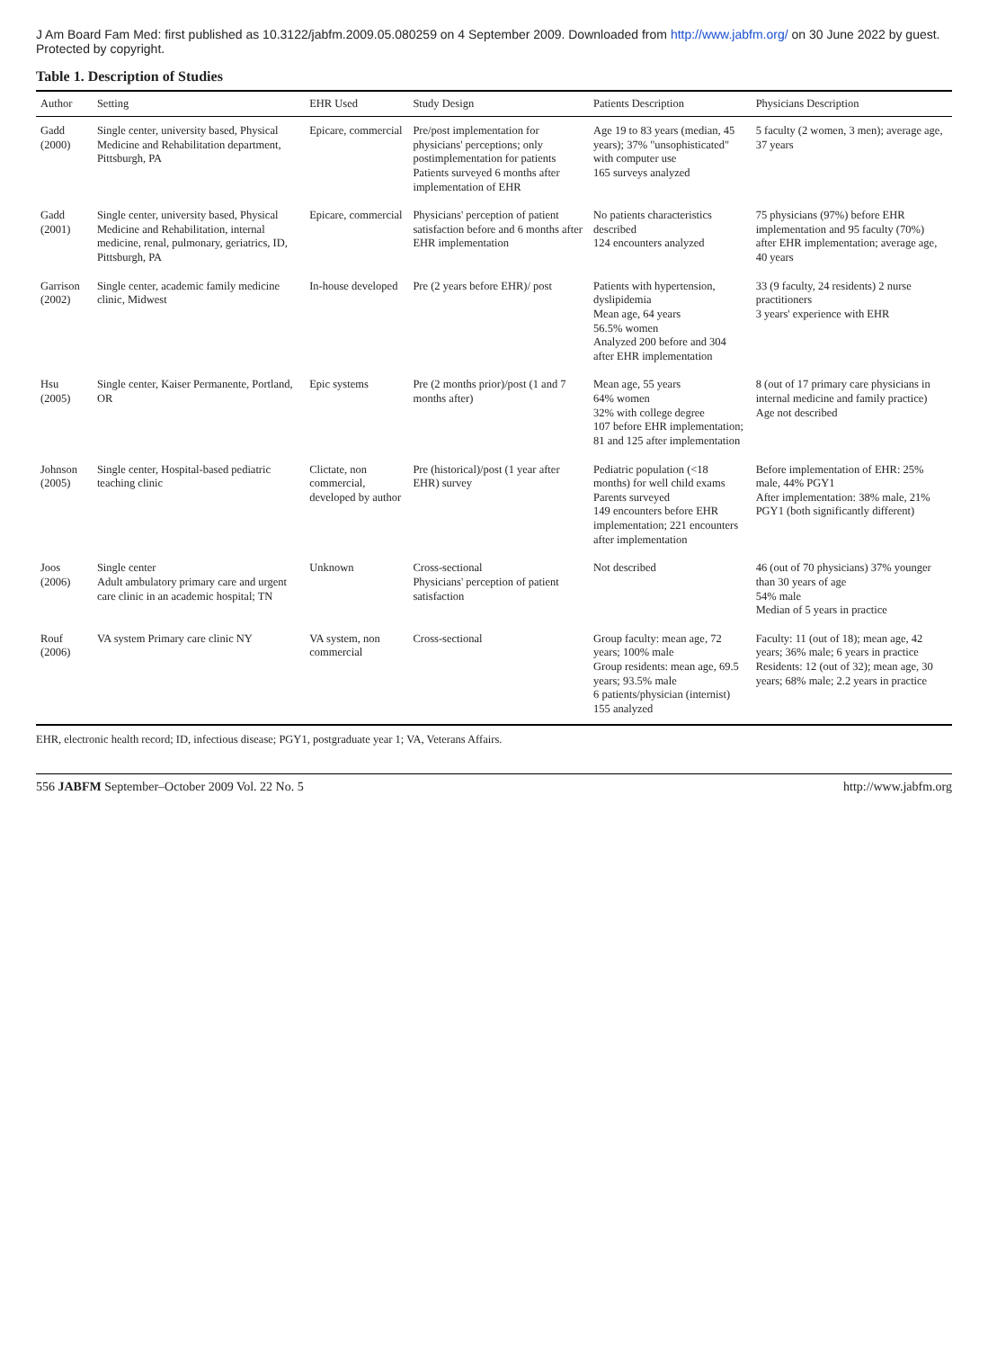J Am Board Fam Med: first published as 10.3122/jabfm.2009.05.080259 on 4 September 2009. Downloaded from http://www.jabfm.org/ on 30 June 2022 by guest. Protected by copyright.
Table 1. Description of Studies
| Author | Setting | EHR Used | Study Design | Patients Description | Physicians Description |
| --- | --- | --- | --- | --- | --- |
| Gadd (2000) | Single center, university based, Physical Medicine and Rehabilitation department, Pittsburgh, PA | Epicare, commercial | Pre/post implementation for physicians' perceptions; only postimplementation for patients Patients surveyed 6 months after implementation of EHR | Age 19 to 83 years (median, 45 years); 37% "unsophisticated" with computer use 165 surveys analyzed | 5 faculty (2 women, 3 men); average age, 37 years |
| Gadd (2001) | Single center, university based, Physical Medicine and Rehabilitation, internal medicine, renal, pulmonary, geriatrics, ID, Pittsburgh, PA | Epicare, commercial | Physicians' perception of patient satisfaction before and 6 months after EHR implementation | No patients characteristics described 124 encounters analyzed | 75 physicians (97%) before EHR implementation and 95 faculty (70%) after EHR implementation; average age, 40 years |
| Garrison (2002) | Single center, academic family medicine clinic, Midwest | In-house developed | Pre (2 years before EHR)/ post | Patients with hypertension, dyslipidemia Mean age, 64 years 56.5% women Analyzed 200 before and 304 after EHR implementation | 33 (9 faculty, 24 residents) 2 nurse practitioners 3 years' experience with EHR |
| Hsu (2005) | Single center, Kaiser Permanente, Portland, OR | Epic systems | Pre (2 months prior)/post (1 and 7 months after) | Mean age, 55 years 64% women 32% with college degree 107 before EHR implementation; 81 and 125 after implementation | 8 (out of 17 primary care physicians in internal medicine and family practice) Age not described |
| Johnson (2005) | Single center, Hospital-based pediatric teaching clinic | Clictate, non commercial, developed by author | Pre (historical)/post (1 year after EHR) survey | Pediatric population (<18 months) for well child exams Parents surveyed 149 encounters before EHR implementation; 221 encounters after implementation | Before implementation of EHR: 25% male, 44% PGY1 After implementation: 38% male, 21% PGY1 (both significantly different) |
| Joos (2006) | Single center Adult ambulatory primary care and urgent care clinic in an academic hospital; TN | Unknown | Cross-sectional Physicians' perception of patient satisfaction | Not described | 46 (out of 70 physicians) 37% younger than 30 years of age 54% male Median of 5 years in practice |
| Rouf (2006) | VA system Primary care clinic NY | VA system, non commercial | Cross-sectional | Group faculty: mean age, 72 years; 100% male Group residents: mean age, 69.5 years; 93.5% male 6 patients/physician (internist) 155 analyzed | Faculty: 11 (out of 18); mean age, 42 years; 36% male; 6 years in practice Residents: 12 (out of 32); mean age, 30 years; 68% male; 2.2 years in practice |
EHR, electronic health record; ID, infectious disease; PGY1, postgraduate year 1; VA, Veterans Affairs.
556 JABFM September–October 2009 Vol. 22 No. 5 http://www.jabfm.org